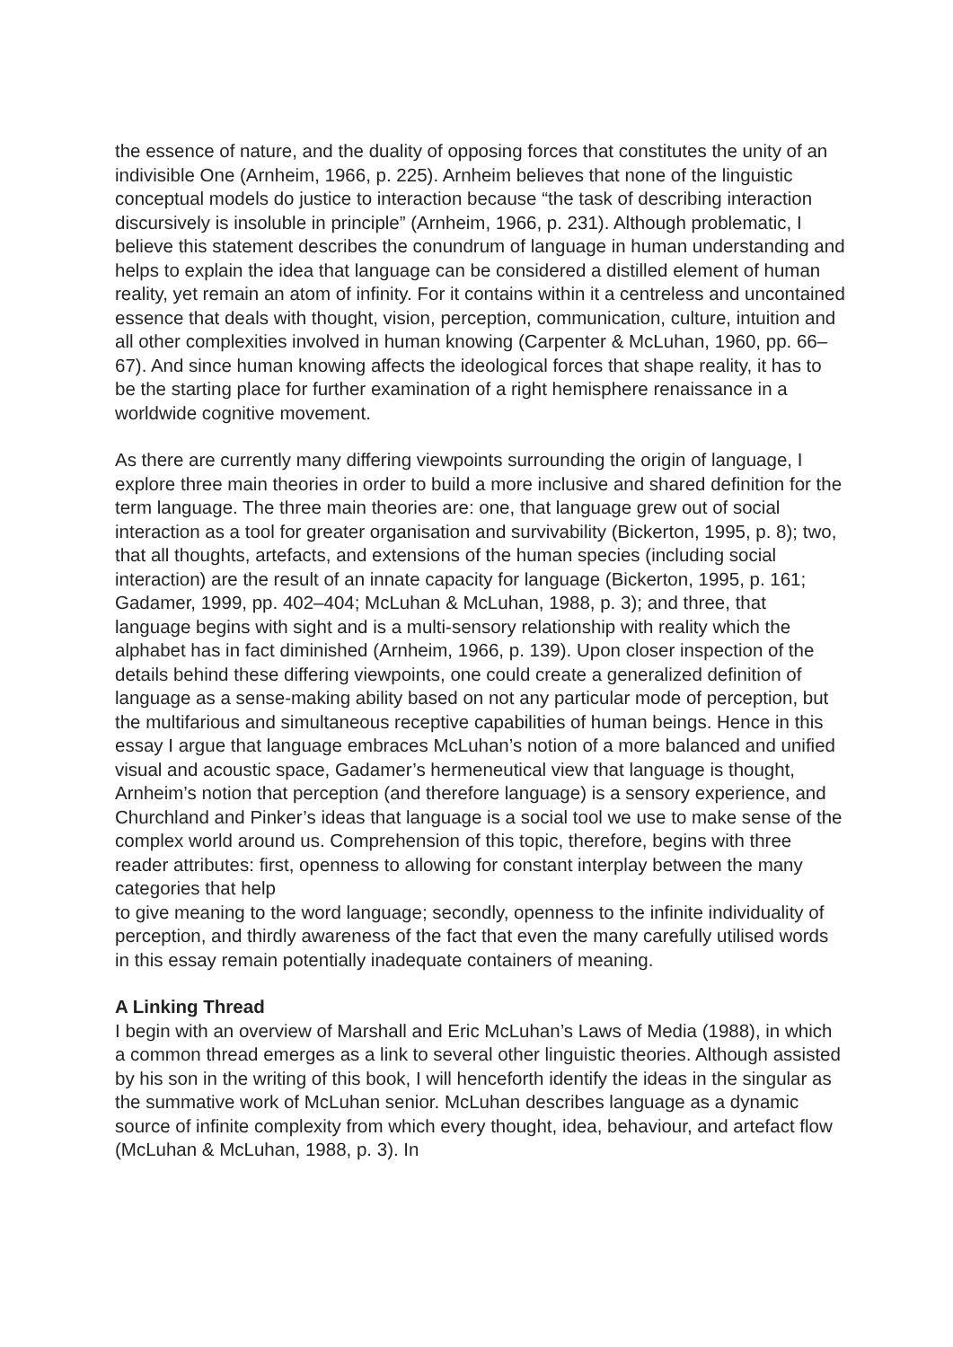the essence of nature, and the duality of opposing forces that constitutes the unity of an indivisible One (Arnheim, 1966, p. 225). Arnheim believes that none of the linguistic conceptual models do justice to interaction because “the task of describing interaction discursively is insoluble in principle” (Arnheim, 1966, p. 231). Although problematic, I believe this statement describes the conundrum of language in human understanding and helps to explain the idea that language can be considered a distilled element of human reality, yet remain an atom of infinity. For it contains within it a centreless and uncontained essence that deals with thought, vision, perception, communication, culture, intuition and all other complexities involved in human knowing (Carpenter & McLuhan, 1960, pp. 66–67). And since human knowing affects the ideological forces that shape reality, it has to be the starting place for further examination of a right hemisphere renaissance in a worldwide cognitive movement.
As there are currently many differing viewpoints surrounding the origin of language, I explore three main theories in order to build a more inclusive and shared definition for the term language. The three main theories are: one, that language grew out of social interaction as a tool for greater organisation and survivability (Bickerton, 1995, p. 8); two, that all thoughts, artefacts, and extensions of the human species (including social interaction) are the result of an innate capacity for language (Bickerton, 1995, p. 161; Gadamer, 1999, pp. 402–404; McLuhan & McLuhan, 1988, p. 3); and three, that language begins with sight and is a multi-sensory relationship with reality which the alphabet has in fact diminished (Arnheim, 1966, p. 139). Upon closer inspection of the details behind these differing viewpoints, one could create a generalized definition of language as a sense-making ability based on not any particular mode of perception, but the multifarious and simultaneous receptive capabilities of human beings. Hence in this essay I argue that language embraces McLuhan’s notion of a more balanced and unified visual and acoustic space, Gadamer’s hermeneutical view that language is thought, Arnheim’s notion that perception (and therefore language) is a sensory experience, and Churchland and Pinker’s ideas that language is a social tool we use to make sense of the complex world around us. Comprehension of this topic, therefore, begins with three reader attributes: first, openness to allowing for constant interplay between the many categories that help
to give meaning to the word language; secondly, openness to the infinite individuality of perception, and thirdly awareness of the fact that even the many carefully utilised words in this essay remain potentially inadequate containers of meaning.
A Linking Thread
I begin with an overview of Marshall and Eric McLuhan’s Laws of Media (1988), in which a common thread emerges as a link to several other linguistic theories. Although assisted by his son in the writing of this book, I will henceforth identify the ideas in the singular as the summative work of McLuhan senior. McLuhan describes language as a dynamic source of infinite complexity from which every thought, idea, behaviour, and artefact flow (McLuhan & McLuhan, 1988, p. 3). In